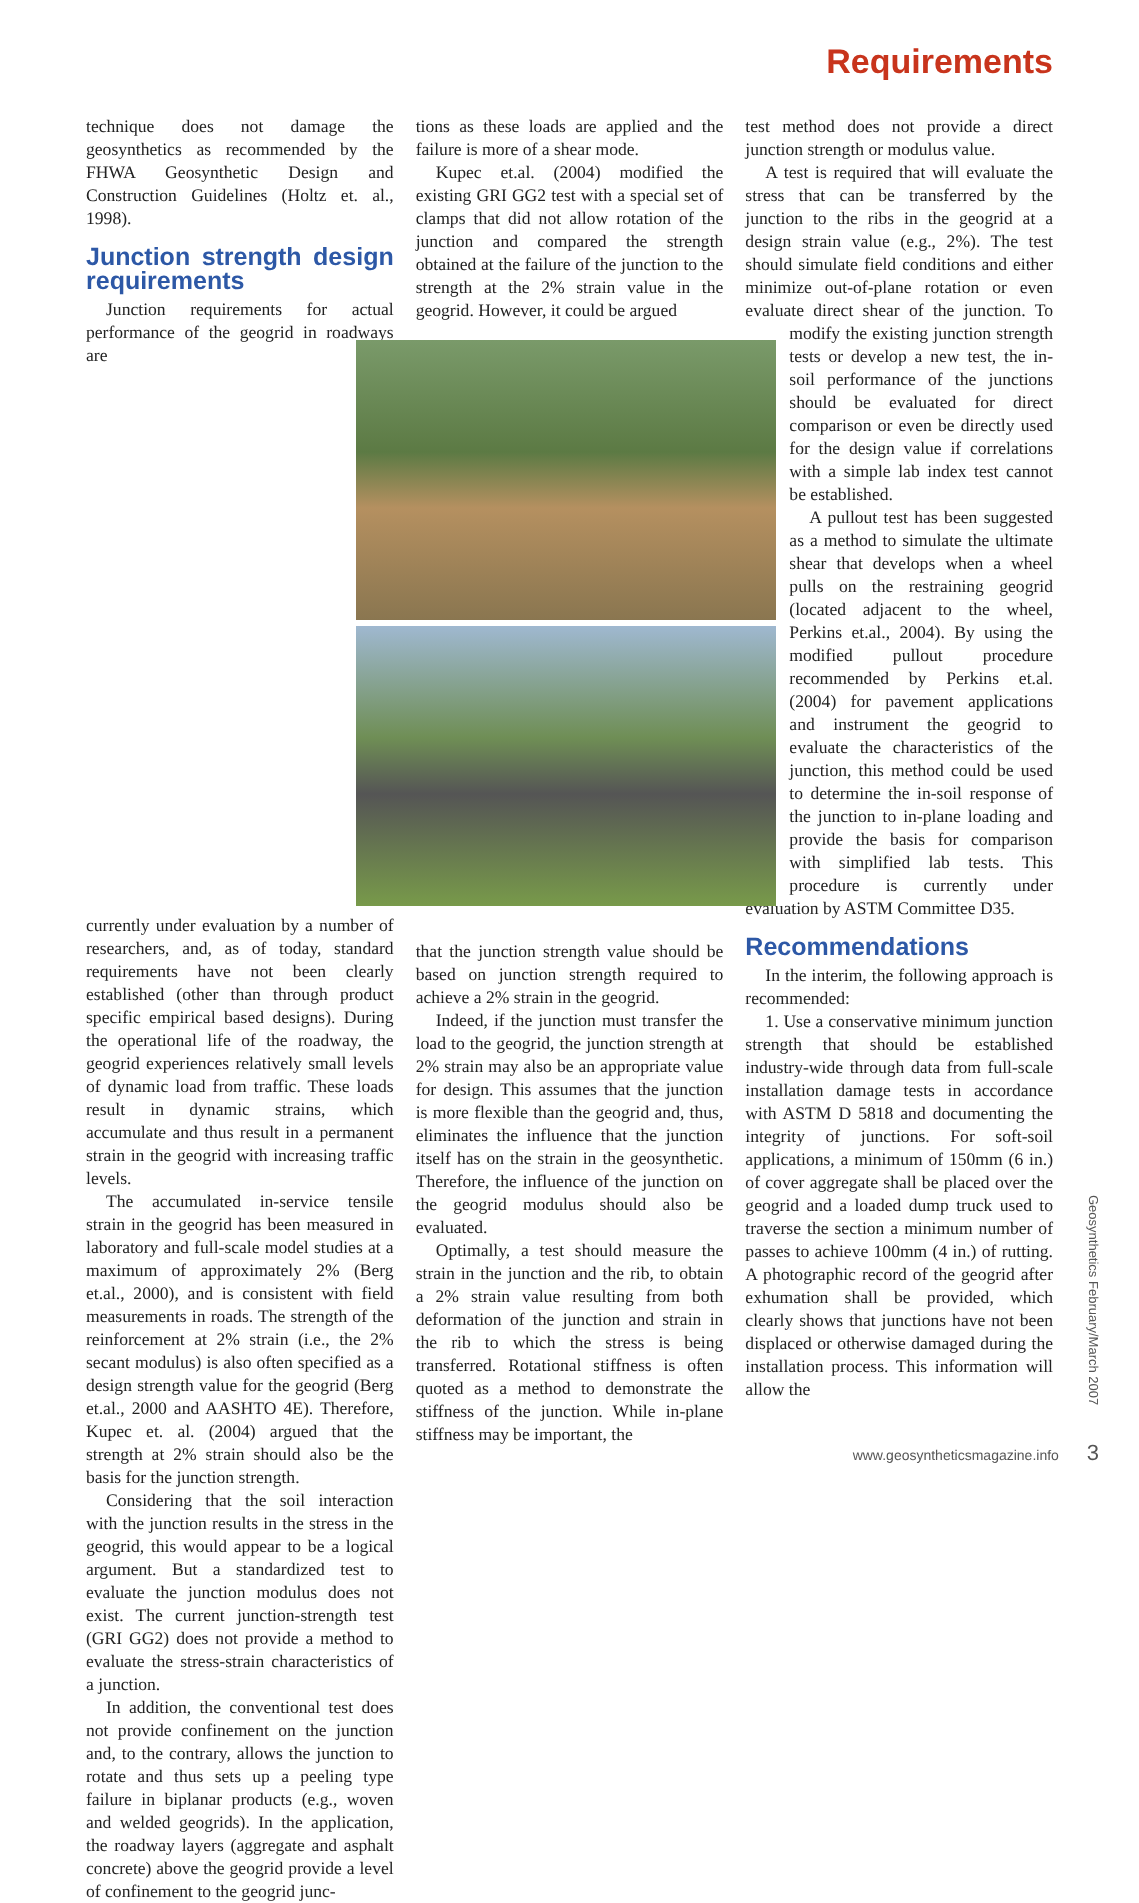Requirements
technique does not damage the geosynthetics as recommended by the FHWA Geosynthetic Design and Construction Guidelines (Holtz et. al., 1998).
Junction strength design requirements
Junction requirements for actual performance of the geogrid in roadways are currently under evaluation by a number of researchers, and, as of today, standard requirements have not been clearly established (other than through product specific empirical based designs). During the operational life of the roadway, the geogrid experiences relatively small levels of dynamic load from traffic. These loads result in dynamic strains, which accumulate and thus result in a permanent strain in the geogrid with increasing traffic levels.
The accumulated in-service tensile strain in the geogrid has been measured in laboratory and full-scale model studies at a maximum of approximately 2% (Berg et.al., 2000), and is consistent with field measurements in roads. The strength of the reinforcement at 2% strain (i.e., the 2% secant modulus) is also often specified as a design strength value for the geogrid (Berg et.al., 2000 and AASHTO 4E). Therefore, Kupec et. al. (2004) argued that the strength at 2% strain should also be the basis for the junction strength.
Considering that the soil interaction with the junction results in the stress in the geogrid, this would appear to be a logical argument. But a standardized test to evaluate the junction modulus does not exist. The current junction-strength test (GRI GG2) does not provide a method to evaluate the stress-strain characteristics of a junction.
In addition, the conventional test does not provide confinement on the junction and, to the contrary, allows the junction to rotate and thus sets up a peeling type failure in biplanar products (e.g., woven and welded geogrids). In the application, the roadway layers (aggregate and asphalt concrete) above the geogrid provide a level of confinement to the geogrid junc-
tions as these loads are applied and the failure is more of a shear mode.
Kupec et.al. (2004) modified the existing GRI GG2 test with a special set of clamps that did not allow rotation of the junction and compared the strength obtained at the failure of the junction to the strength at the 2% strain value in the geogrid. However, it could be argued
that the junction strength value should be based on junction strength required to achieve a 2% strain in the geogrid.
Indeed, if the junction must transfer the load to the geogrid, the junction strength at 2% strain may also be an appropriate value for design. This assumes that the junction is more flexible than the geogrid and, thus, eliminates the influence that the junction itself has on the strain in the geosynthetic. Therefore, the influence of the junction on the geogrid modulus should also be evaluated.
Optimally, a test should measure the strain in the junction and the rib, to obtain a 2% strain value resulting from both deformation of the junction and strain in the rib to which the stress is being transferred. Rotational stiffness is often quoted as a method to demonstrate the stiffness of the junction. While in-plane stiffness may be important, the
test method does not provide a direct junction strength or modulus value.
A test is required that will evaluate the stress that can be transferred by the junction to the ribs in the geogrid at a design strain value (e.g., 2%). The test should simulate field conditions and either minimize out-of-plane rotation or even evaluate direct shear of the junction. To mod ify the existing junction strength tests or develop a new test, the in-soil performance of the junctions should be evaluated for direct comparison or even be directly used for the design value if correlations with a simple lab index test cannot be established.
A pullout test has been suggested as a method to simulate the ultimate shear that develops when a wheel pulls on the restraining geogrid (located adjacent to the wheel, Perkins et.al., 2004). By using the modified pullout procedure recommended by Perkins et.al.(2004) for pavement applications and instrument the geogrid to evaluate the characteristics of the junction, this method could be used to determine the in-soil response of the junction to in-plane loading and provide the basis for comparison with simplified lab tests. This procedure is currently under evaluation by ASTM Committee D35.
Recommendations
In the interim, the following approach is recommended:
1. Use a conservative minimum junction strength that should be established industry-wide through data from full-scale installation damage tests in accordance with ASTM D 5818 and documenting the integrity of junctions. For soft-soil applications, a minimum of 150mm (6 in.) of cover aggregate shall be placed over the geogrid and a loaded dump truck used to traverse the section a minimum number of passes to achieve 100mm (4 in.) of rutting. A photographic record of the geogrid after exhumation shall be provided, which clearly shows that junctions have not been displaced or otherwise damaged during the installation process. This information will allow the
Geosynthetics February/March 2007
www.geosyntheticsmagazine.info 3